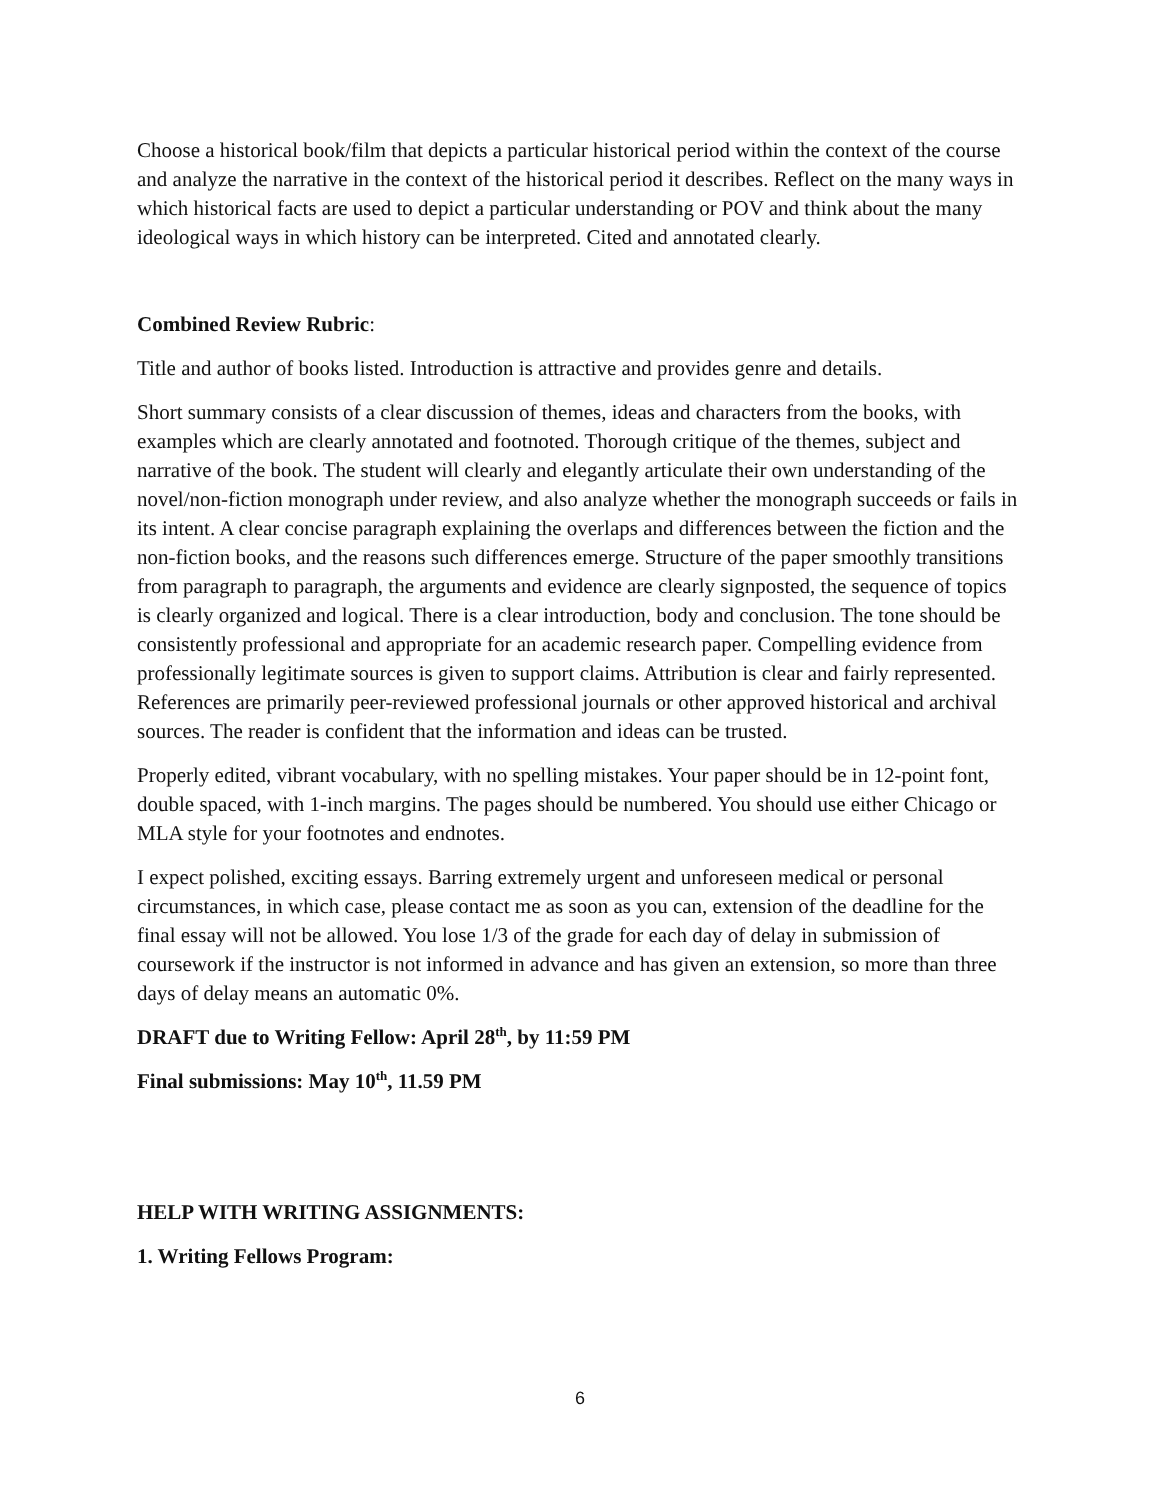Choose a historical book/film that depicts a particular historical period within the context of the course and analyze the narrative in the context of the historical period it describes. Reflect on the many ways in which historical facts are used to depict a particular understanding or POV and think about the many ideological ways in which history can be interpreted. Cited and annotated clearly.
Combined Review Rubric:
Title and author of books listed. Introduction is attractive and provides genre and details.
Short summary consists of a clear discussion of themes, ideas and characters from the books, with examples which are clearly annotated and footnoted. Thorough critique of the themes, subject and narrative of the book. The student will clearly and elegantly articulate their own understanding of the novel/non-fiction monograph under review, and also analyze whether the monograph succeeds or fails in its intent. A clear concise paragraph explaining the overlaps and differences between the fiction and the non-fiction books, and the reasons such differences emerge. Structure of the paper smoothly transitions from paragraph to paragraph, the arguments and evidence are clearly signposted, the sequence of topics is clearly organized and logical. There is a clear introduction, body and conclusion. The tone should be consistently professional and appropriate for an academic research paper. Compelling evidence from professionally legitimate sources is given to support claims. Attribution is clear and fairly represented. References are primarily peer-reviewed professional journals or other approved historical and archival sources. The reader is confident that the information and ideas can be trusted.
Properly edited, vibrant vocabulary, with no spelling mistakes. Your paper should be in 12-point font, double spaced, with 1-inch margins. The pages should be numbered. You should use either Chicago or MLA style for your footnotes and endnotes.
I expect polished, exciting essays. Barring extremely urgent and unforeseen medical or personal circumstances, in which case, please contact me as soon as you can, extension of the deadline for the final essay will not be allowed. You lose 1/3 of the grade for each day of delay in submission of coursework if the instructor is not informed in advance and has given an extension, so more than three days of delay means an automatic 0%.
DRAFT due to Writing Fellow: April 28<sup>th</sup>, by 11:59 PM
Final submissions: May 10<sup>th</sup>, 11.59 PM
HELP WITH WRITING ASSIGNMENTS:
1. Writing Fellows Program:
6